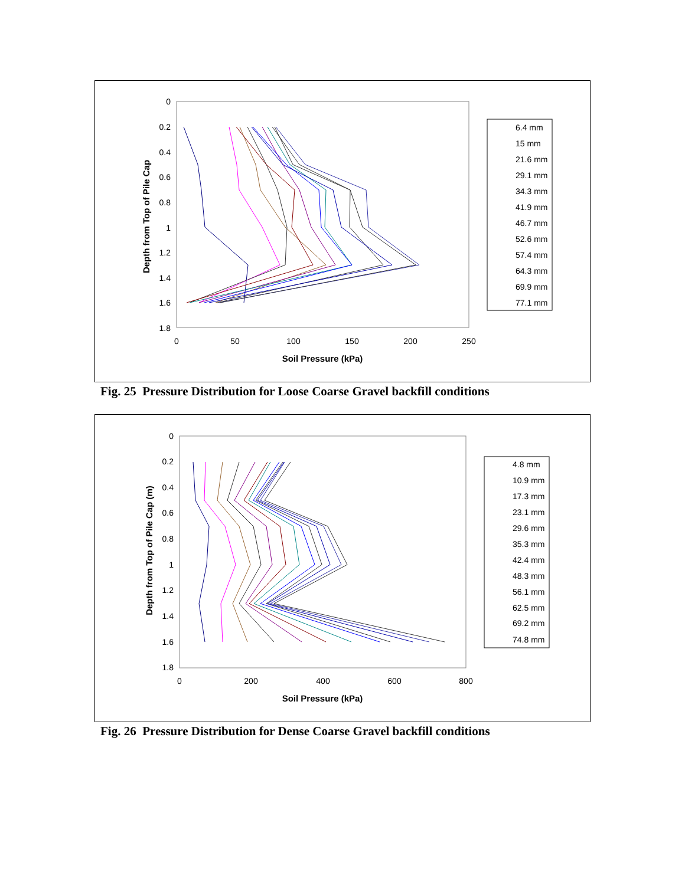0
0.2
0.4
0.6
0.8
1
1.2
1.4
1.6
1.8
0
50
100
150
200
250
Soil Pressure (kPa)
Depth from Top of Pile Cap
6.4 mm
15 mm
21.6 mm
29.1 mm
34.3 mm
41.9 mm
46.7 mm
52.6 mm
57.4 mm
64.3 mm
69.9 mm
77.1 mm
Fig. 25 Pressure Distribution for Loose Coarse Gravel backfill conditions
0
0.2
0.4
0.6
0.8
1
1.2
1.4
1.6
1.8
0
200
400
600
800
Soil Pressure (kPa)
Depth from Top of Pile Cap (m)
4.8 mm
10.9 mm
17.3 mm
23.1 mm
29.6 mm
35.3 mm
42.4 mm
48.3 mm
56.1 mm
62.5 mm
69.2 mm
74.8 mm
Fig. 26 Pressure Distribution for Dense Coarse Gravel backfill conditions